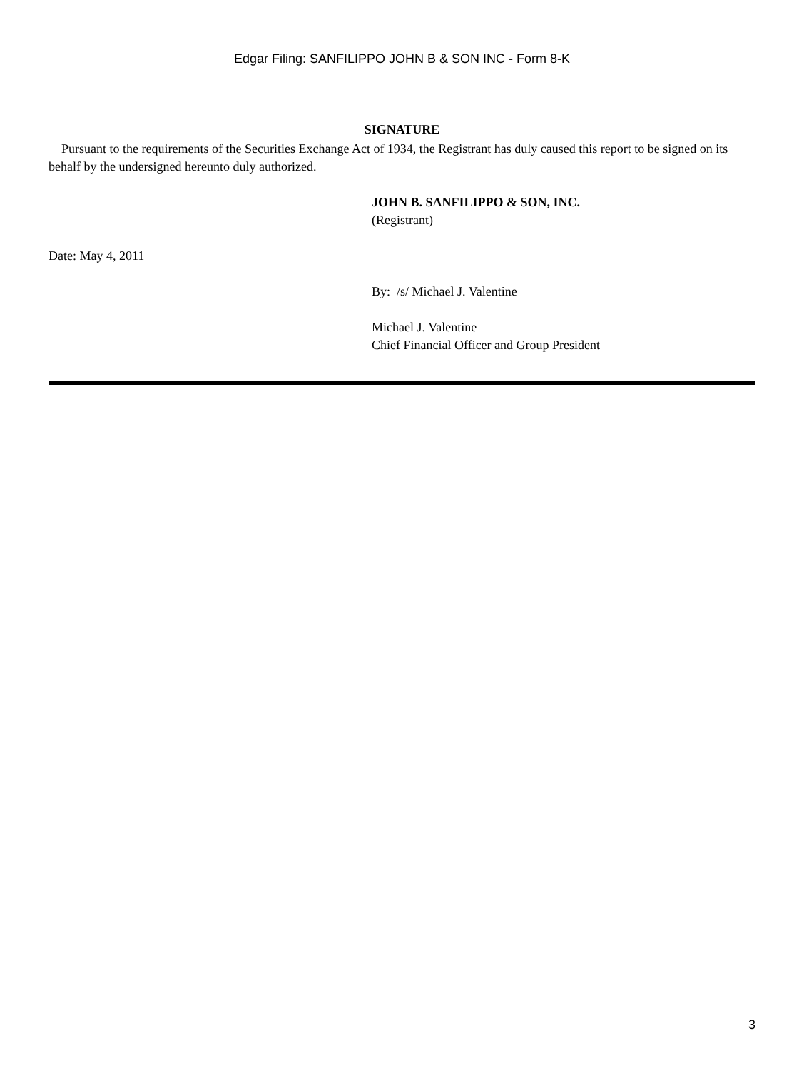Edgar Filing: SANFILIPPO JOHN B & SON INC - Form 8-K
SIGNATURE
Pursuant to the requirements of the Securities Exchange Act of 1934, the Registrant has duly caused this report to be signed on its behalf by the undersigned hereunto duly authorized.
JOHN B. SANFILIPPO & SON, INC.
(Registrant)
Date: May 4, 2011
By: /s/ Michael J. Valentine
Michael J. Valentine
Chief Financial Officer and Group President
3